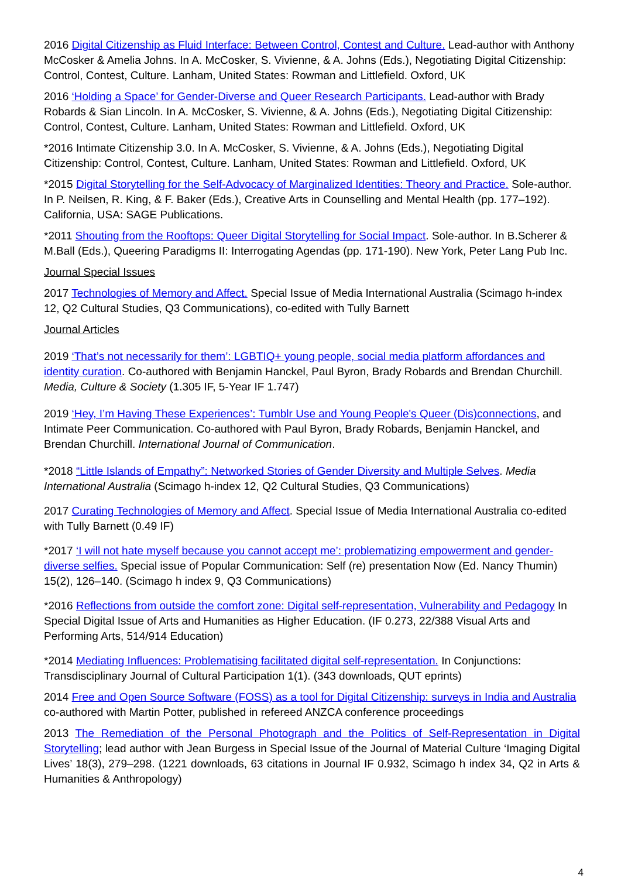2016 Digital Citizenship as Fluid Interface: Between Control, Contest and Culture. Lead-author with Anthony McCosker & Amelia Johns. In A. McCosker, S. Vivienne, & A. Johns (Eds.), Negotiating Digital Citizenship: Control, Contest, Culture. Lanham, United States: Rowman and Littlefield. Oxford, UK
2016 ‘Holding a Space’ for Gender-Diverse and Queer Research Participants. Lead-author with Brady Robards & Sian Lincoln. In A. McCosker, S. Vivienne, & A. Johns (Eds.), Negotiating Digital Citizenship: Control, Contest, Culture. Lanham, United States: Rowman and Littlefield. Oxford, UK
*2016 Intimate Citizenship 3.0. In A. McCosker, S. Vivienne, & A. Johns (Eds.), Negotiating Digital Citizenship: Control, Contest, Culture. Lanham, United States: Rowman and Littlefield. Oxford, UK
*2015 Digital Storytelling for the Self-Advocacy of Marginalized Identities: Theory and Practice. Sole-author. In P. Neilsen, R. King, & F. Baker (Eds.), Creative Arts in Counselling and Mental Health (pp. 177–192). California, USA: SAGE Publications.
*2011 Shouting from the Rooftops: Queer Digital Storytelling for Social Impact. Sole-author. In B.Scherer & M.Ball (Eds.), Queering Paradigms II: Interrogating Agendas (pp. 171-190). New York, Peter Lang Pub Inc.
Journal Special Issues
2017 Technologies of Memory and Affect. Special Issue of Media International Australia (Scimago h-index 12, Q2 Cultural Studies, Q3 Communications), co-edited with Tully Barnett
Journal Articles
2019 ‘That’s not necessarily for them’: LGBTIQ+ young people, social media platform affordances and identity curation. Co-authored with Benjamin Hanckel, Paul Byron, Brady Robards and Brendan Churchill. Media, Culture & Society (1.305 IF, 5-Year IF 1.747)
2019 ‘Hey, I’m Having These Experiences’: Tumblr Use and Young People's Queer (Dis)connections, and Intimate Peer Communication. Co-authored with Paul Byron, Brady Robards, Benjamin Hanckel, and Brendan Churchill. International Journal of Communication.
*2018 “Little Islands of Empathy”: Networked Stories of Gender Diversity and Multiple Selves. Media International Australia (Scimago h-index 12, Q2 Cultural Studies, Q3 Communications)
2017 Curating Technologies of Memory and Affect. Special Issue of Media International Australia co-edited with Tully Barnett (0.49 IF)
*2017 ‘I will not hate myself because you cannot accept me’: problematizing empowerment and gender- diverse selfies. Special issue of Popular Communication: Self (re) presentation Now (Ed. Nancy Thumin) 15(2), 126–140. (Scimago h index 9, Q3 Communications)
*2016 Reflections from outside the comfort zone: Digital self-representation, Vulnerability and Pedagogy In Special Digital Issue of Arts and Humanities as Higher Education. (IF 0.273, 22/388 Visual Arts and Performing Arts, 514/914 Education)
*2014 Mediating Influences: Problematising facilitated digital self-representation. In Conjunctions: Transdisciplinary Journal of Cultural Participation 1(1). (343 downloads, QUT eprints)
2014 Free and Open Source Software (FOSS) as a tool for Digital Citizenship: surveys in India and Australia co-authored with Martin Potter, published in refereed ANZCA conference proceedings
2013 The Remediation of the Personal Photograph and the Politics of Self-Representation in Digital Storytelling; lead author with Jean Burgess in Special Issue of the Journal of Material Culture ‘Imaging Digital Lives’ 18(3), 279–298. (1221 downloads, 63 citations in Journal IF 0.932, Scimago h index 34, Q2 in Arts & Humanities & Anthropology)
4